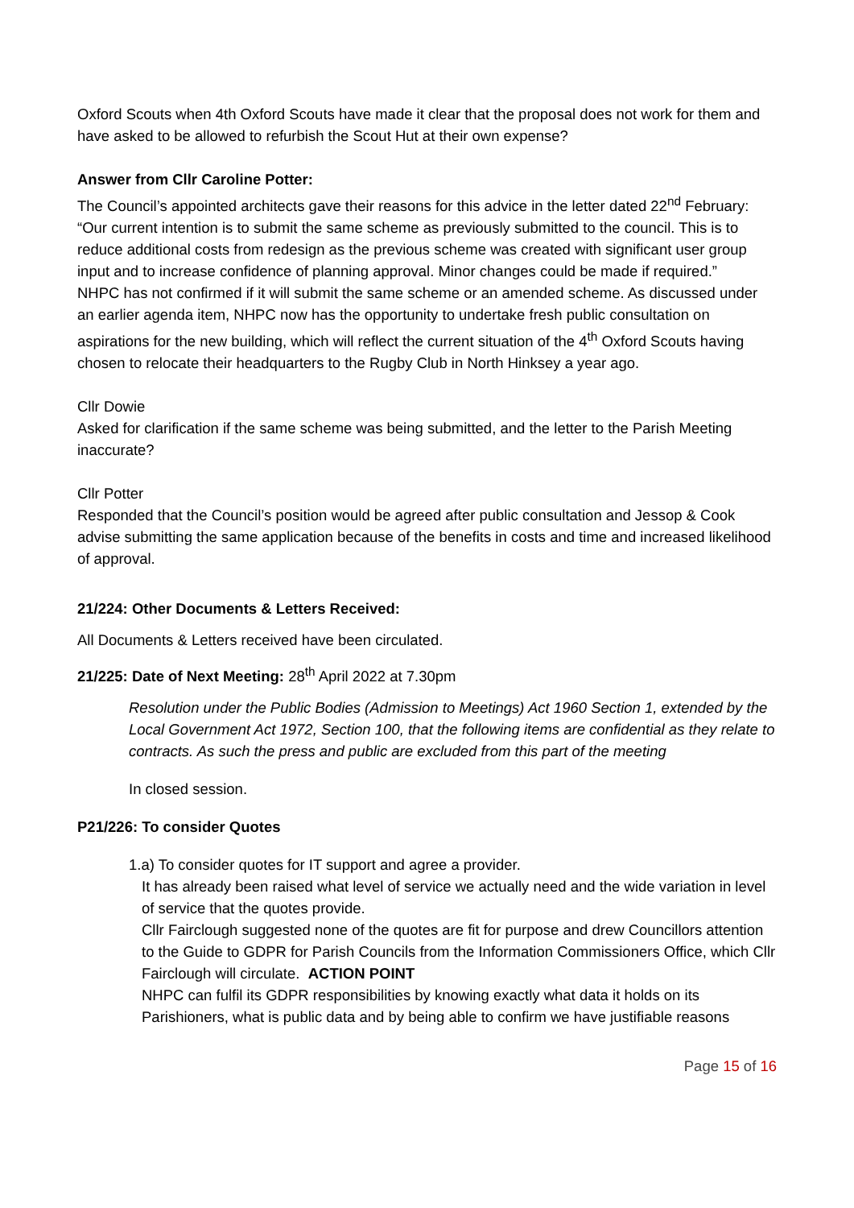Oxford Scouts when 4th Oxford Scouts have made it clear that the proposal does not work for them and have asked to be allowed to refurbish the Scout Hut at their own expense?
Answer from Cllr Caroline Potter:
The Council’s appointed architects gave their reasons for this advice in the letter dated 22<sup>nd</sup> February:
“Our current intention is to submit the same scheme as previously submitted to the council. This is to reduce additional costs from redesign as the previous scheme was created with significant user group input and to increase confidence of planning approval. Minor changes could be made if required.”
NHPC has not confirmed if it will submit the same scheme or an amended scheme. As discussed under an earlier agenda item, NHPC now has the opportunity to undertake fresh public consultation on aspirations for the new building, which will reflect the current situation of the 4<sup>th</sup> Oxford Scouts having chosen to relocate their headquarters to the Rugby Club in North Hinksey a year ago.
Cllr Dowie
Asked for clarification if the same scheme was being submitted, and the letter to the Parish Meeting inaccurate?
Cllr Potter
Responded that the Council’s position would be agreed after public consultation and Jessop & Cook advise submitting the same application because of the benefits in costs and time and increased likelihood of approval.
21/224: Other Documents & Letters Received:
All Documents & Letters received have been circulated.
21/225: Date of Next Meeting: 28<sup>th</sup> April 2022 at 7.30pm
Resolution under the Public Bodies (Admission to Meetings) Act 1960 Section 1, extended by the Local Government Act 1972, Section 100, that the following items are confidential as they relate to
contracts. As such the press and public are excluded from this part of the meeting
In closed session.
P21/226: To consider Quotes
1.a) To consider quotes for IT support and agree a provider.
It has already been raised what level of service we actually need and the wide variation in level of service that the quotes provide.
Cllr Fairclough suggested none of the quotes are fit for purpose and drew Councillors attention to the Guide to GDPR for Parish Councils from the Information Commissioners Office, which Cllr Fairclough will circulate. ACTION POINT
NHPC can fulfil its GDPR responsibilities by knowing exactly what data it holds on its Parishioners, what is public data and by being able to confirm we have justifiable reasons
Page 15 of 16